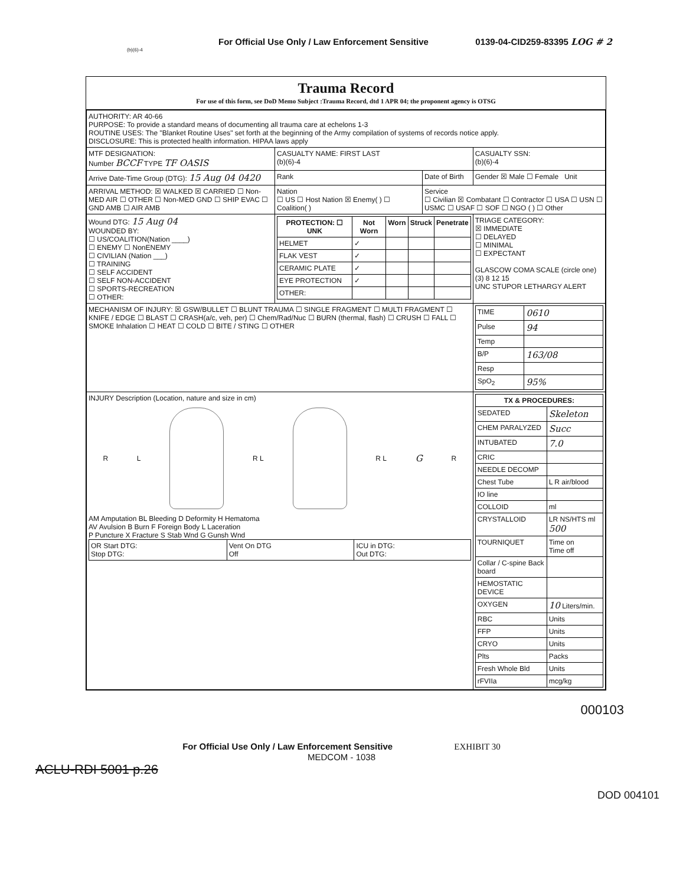For Official Use Only / Law Enforcement Sensitive 0139-04-CID259-83395 LOG # 2
(b)(6)-4
Trauma Record
For use of this form, see DoD Memo Subject :Trauma Record, dtd 1 APR 04; the proponent agency is OTSG
| AUTHORITY: AR 40-66 PURPOSE: To provide a standard means of documenting all trauma care at echelons 1-3 ROUTINE USES: The "Blanket Routine Uses" set forth at the beginning of the Army compilation of systems of records notice apply. DISCLOSURE: This is protected health information. HIPAA laws apply | | | |
| MTF DESIGNATION: Number BCCF TYPE TF OASIS | CASUALTY NAME: FIRST LAST (b)(6)-4 | | CASUALTY SSN: (b)(6)-4 |
| Arrive Date-Time Group (DTG): 15 Aug 04 0420 | Rank | Date of Birth | Gender ☒ Male ☐ Female Unit |
| ARRIVAL METHOD: ☒ WALKED ☒ CARRIED ☐ Non-MED AIR ☐ OTHER ☐ Non-MED GND ☐ SHIP EVAC ☐ GND AMB ☐ AIR AMB | Nation ☐ US ☐ Host Nation ☒ Enemy( ) ☐ Coalition( ) | Service ☐ Civilian ☒ Combatant ☐ Contractor ☐ USA ☐ USN ☐ USMC ☐ USAF ☐ SOF ☐ NGO ( ) ☐ Other | |
| Wound DTG: 15 Aug 04 WOUNDED BY: ☐ US/COALITION(Nation ____) ☐ ENEMY ☐ NonENEMY ☐ CIVILIAN (Nation ___) ☐ TRAINING ☐ SELF ACCIDENT ☐ SELF NON-ACCIDENT ☐ SPORTS-RECREATION ☐ OTHER: | / PROTECTION: ☐ UNK / Not Worn / Worn / Struck / Penetrate / / --- / --- / --- / --- / --- / / HELMET / ✓ / / / / / FLAK VEST / ✓ / / / / / CERAMIC PLATE / ✓ / / / / / EYE PROTECTION / ✓ / / / / / OTHER: / / / / / | | TRIAGE CATEGORY: ☒ IMMEDIATE ☐ DELAYED ☐ MINIMAL ☐ EXPECTANT GLASCOW COMA SCALE (circle one) (3) 8 12 15 UNC STUPOR LETHARGY ALERT |
| MECHANISM OF INJURY: ☒ GSW/BULLET ☐ BLUNT TRAUMA ☐ SINGLE FRAGMENT ☐ MULTI FRAGMENT ☐ KNIFE / EDGE ☐ BLAST ☐ CRASH(a/c, veh, per) ☐ Chem/Rad/Nuc ☐ BURN (thermal, flash) ☐ CRUSH ☐ FALL ☐ SMOKE Inhalation ☐ HEAT ☐ COLD ☐ BITE / STING ☐ OTHER | | | / TIME / 0610 / / Pulse / 94 / / Temp / / / B/P / 163/08 / / Resp / / / SpO<sub>2</sub> / 95% / |
| INJURY Description (Location, nature and size in cm) R L R L R L G R AM Amputation BL Bleeding D Deformity H Hematoma AV Avulsion B Burn F Foreign Body L Laceration P Puncture X Fracture S Stab Wnd G Gunsh Wnd / OR Start DTG: Stop DTG: / Vent On DTG Off / ICU in DTG: Out DTG: / | | | / TX & PROCEDURES: / / / --- / --- / / SEDATED / Skeleton / / CHEM PARALYZED / Succ / / INTUBATED / 7.0 / / CRIC / / / NEEDLE DECOMP / / / Chest Tube / L R air/blood / / IO line / / / COLLOID / ml / / CRYSTALLOID / LR NS/HTS ml 500 / / TOURNIQUET / Time on Time off / / Collar / C-spine Back board / / / HEMOSTATIC DEVICE / / / OXYGEN / 10 Liters/min. / / RBC / Units / / FFP / Units / / CRYO / Units / / Plts / Packs / / Fresh Whole Bld / Units / / rFVIIa / mcg/kg / |
000103
For Official Use Only / Law Enforcement Sensitive EXHIBIT 30
MEDCOM - 1038
ACLU-RDI 5001 p.26
DOD 004101